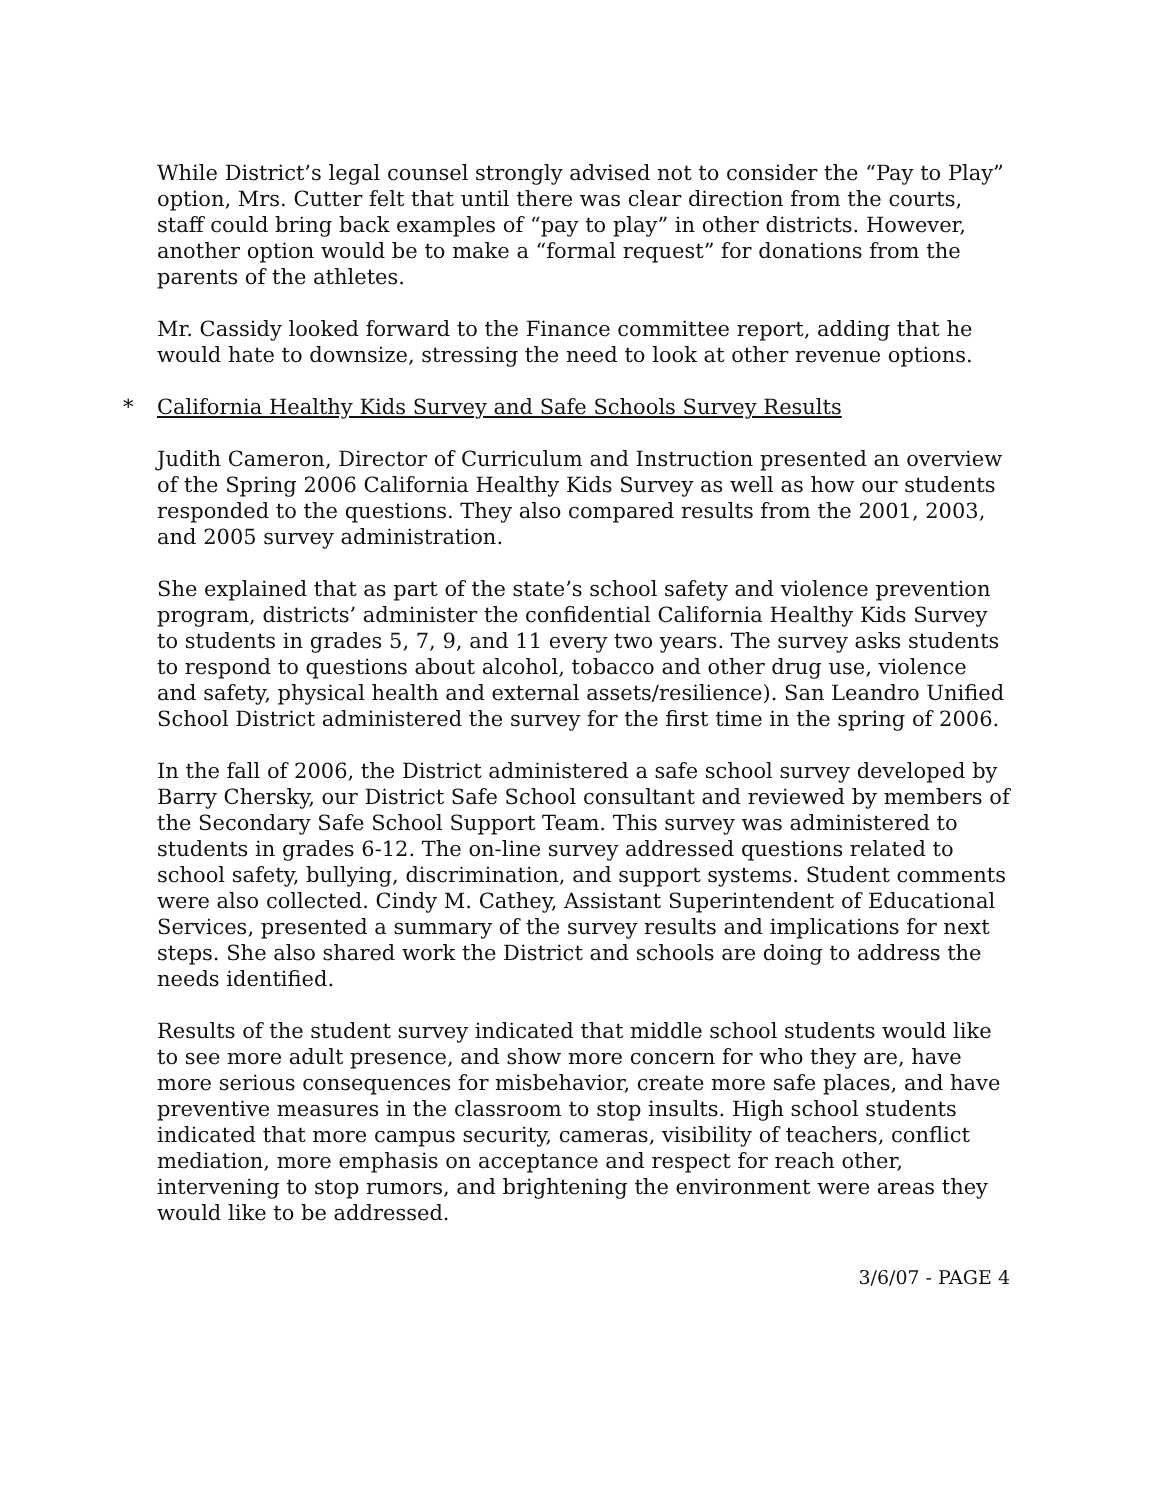While District’s legal counsel strongly advised not to consider the “Pay to Play” option, Mrs. Cutter felt that until there was clear direction from the courts, staff could bring back examples of “pay to play” in other districts. However, another option would be to make a “formal request” for donations from the parents of the athletes.
Mr. Cassidy looked forward to the Finance committee report, adding that he would hate to downsize, stressing the need to look at other revenue options.
* California Healthy Kids Survey and Safe Schools Survey Results
Judith Cameron, Director of Curriculum and Instruction presented an overview of the Spring 2006 California Healthy Kids Survey as well as how our students responded to the questions. They also compared results from the 2001, 2003, and 2005 survey administration.
She explained that as part of the state’s school safety and violence prevention program, districts’ administer the confidential California Healthy Kids Survey to students in grades 5, 7, 9, and 11 every two years. The survey asks students to respond to questions about alcohol, tobacco and other drug use, violence and safety, physical health and external assets/resilience). San Leandro Unified School District administered the survey for the first time in the spring of 2006.
In the fall of 2006, the District administered a safe school survey developed by Barry Chersky, our District Safe School consultant and reviewed by members of the Secondary Safe School Support Team. This survey was administered to students in grades 6-12. The on-line survey addressed questions related to school safety, bullying, discrimination, and support systems. Student comments were also collected. Cindy M. Cathey, Assistant Superintendent of Educational Services, presented a summary of the survey results and implications for next steps. She also shared work the District and schools are doing to address the needs identified.
Results of the student survey indicated that middle school students would like to see more adult presence, and show more concern for who they are, have more serious consequences for misbehavior, create more safe places, and have preventive measures in the classroom to stop insults. High school students indicated that more campus security, cameras, visibility of teachers, conflict mediation, more emphasis on acceptance and respect for reach other, intervening to stop rumors, and brightening the environment were areas they would like to be addressed.
3/6/07 - PAGE 4